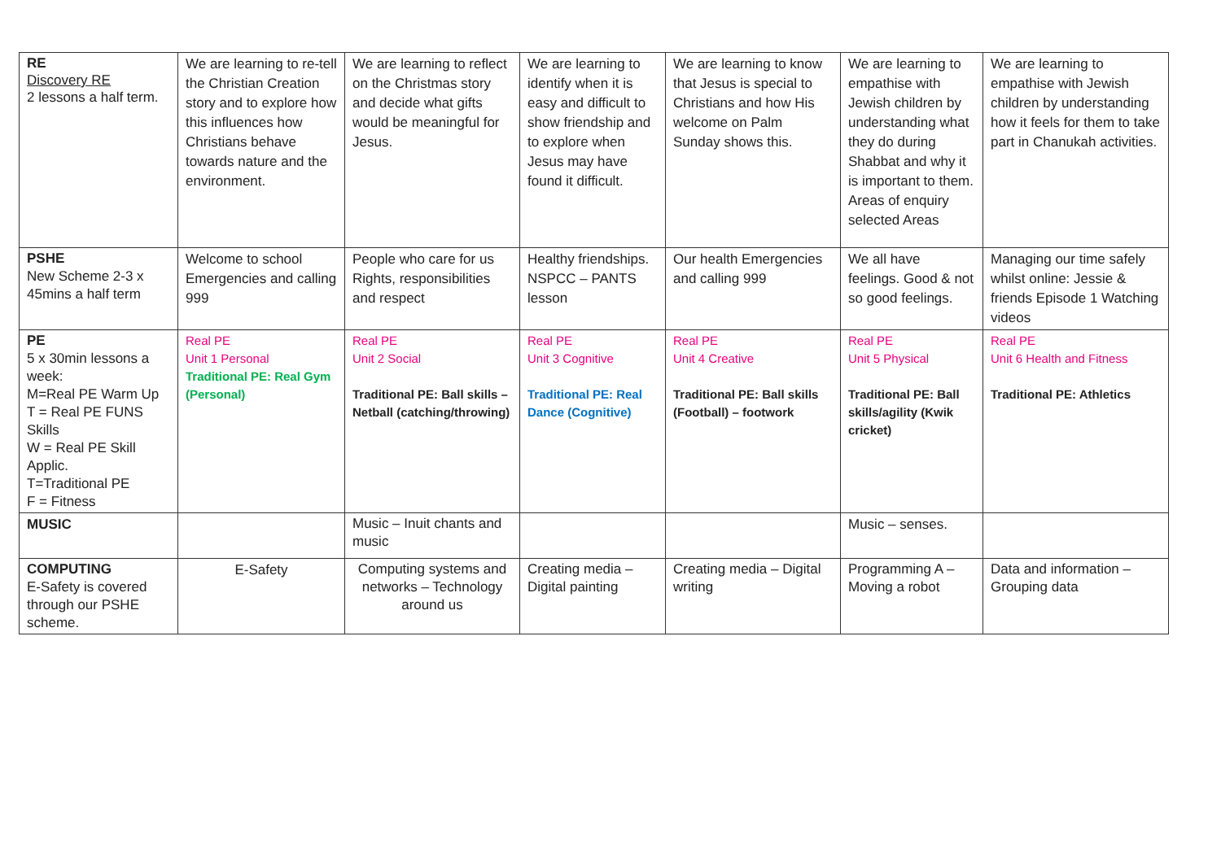| RE Discovery RE 2 lessons a half term. | We are learning to re-tell the Christian Creation story and to explore how this influences how Christians behave towards nature and the environment. | We are learning to reflect on the Christmas story and decide what gifts would be meaningful for Jesus. | We are learning to identify when it is easy and difficult to show friendship and to explore when Jesus may have found it difficult. | We are learning to know that Jesus is special to Christians and how His welcome on Palm Sunday shows this. | We are learning to empathise with Jewish children by understanding what they do during Shabbat and why it is important to them. Areas of enquiry selected Areas | We are learning to empathise with Jewish children by understanding how it feels for them to take part in Chanukah activities. |
| PSHE New Scheme 2-3 x 45mins a half term | Welcome to school Emergencies and calling 999 | People who care for us Rights, responsibilities and respect | Healthy friendships. NSPCC – PANTS lesson | Our health Emergencies and calling 999 | We all have feelings. Good & not so good feelings. | Managing our time safely whilst online: Jessie & friends Episode 1 Watching videos |
| PE 5 x 30min lessons a week: M=Real PE Warm Up T = Real PE FUNS Skills W = Real PE Skill Applic. T=Traditional PE F = Fitness | Real PE Unit 1 Personal Traditional PE: Real Gym (Personal) | Real PE Unit 2 Social Traditional PE: Ball skills – Netball (catching/throwing) | Real PE Unit 3 Cognitive Traditional PE: Real Dance (Cognitive) | Real PE Unit 4 Creative Traditional PE: Ball skills (Football) – footwork | Real PE Unit 5 Physical Traditional PE: Ball skills/agility (Kwik cricket) | Real PE Unit 6 Health and Fitness Traditional PE: Athletics |
| MUSIC | | Music – Inuit chants and music | | | Music – senses. | |
| COMPUTING E-Safety is covered through our PSHE scheme. | E-Safety | Computing systems and networks – Technology around us | Creating media – Digital painting | Creating media – Digital writing | Programming A – Moving a robot | Data and information – Grouping data |